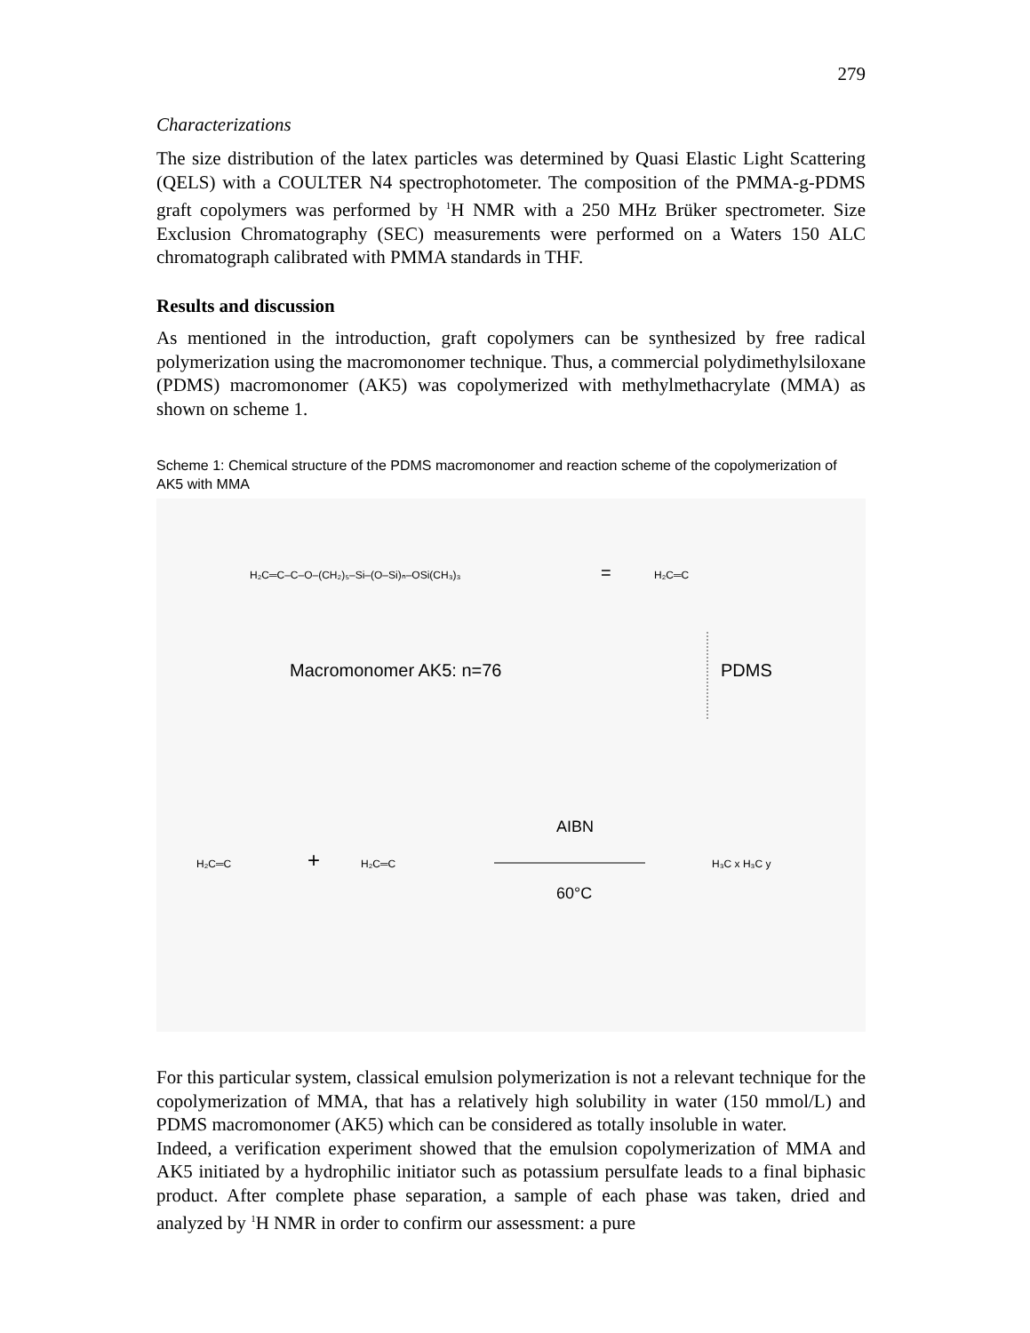279
Characterizations
The size distribution of the latex particles was determined by Quasi Elastic Light Scattering (QELS) with a COULTER N4 spectrophotometer. The composition of the PMMA-g-PDMS graft copolymers was performed by <sup>1</sup>H NMR with a 250 MHz Brüker spectrometer. Size Exclusion Chromatography (SEC) measurements were performed on a Waters 150 ALC chromatograph calibrated with PMMA standards in THF.
Results and discussion
As mentioned in the introduction, graft copolymers can be synthesized by free radical polymerization using the macromonomer technique. Thus, a commercial polydimethylsiloxane (PDMS) macromonomer (AK5) was copolymerized with methylmethacrylate (MMA) as shown on scheme 1.
Scheme 1: Chemical structure of the PDMS macromonomer and reaction scheme of the copolymerization of AK5 with MMA
H₂C═C–C–O–(CH₂)₅–Si–(O–Si)ₙ–OSi(CH₃)₃
=
H₂C═C
Macromonomer AK5: n=76
PDMS
H₂C═C
+
H₂C═C
AIBN
60°C
H₃C x H₃C y
For this particular system, classical emulsion polymerization is not a relevant technique for the copolymerization of MMA, that has a relatively high solubility in water (150 mmol/L) and PDMS macromonomer (AK5) which can be considered as totally insoluble in water.
Indeed, a verification experiment showed that the emulsion copolymerization of MMA and AK5 initiated by a hydrophilic initiator such as potassium persulfate leads to a final biphasic product. After complete phase separation, a sample of each phase was taken, dried and analyzed by <sup>1</sup>H NMR in order to confirm our assessment: a pure